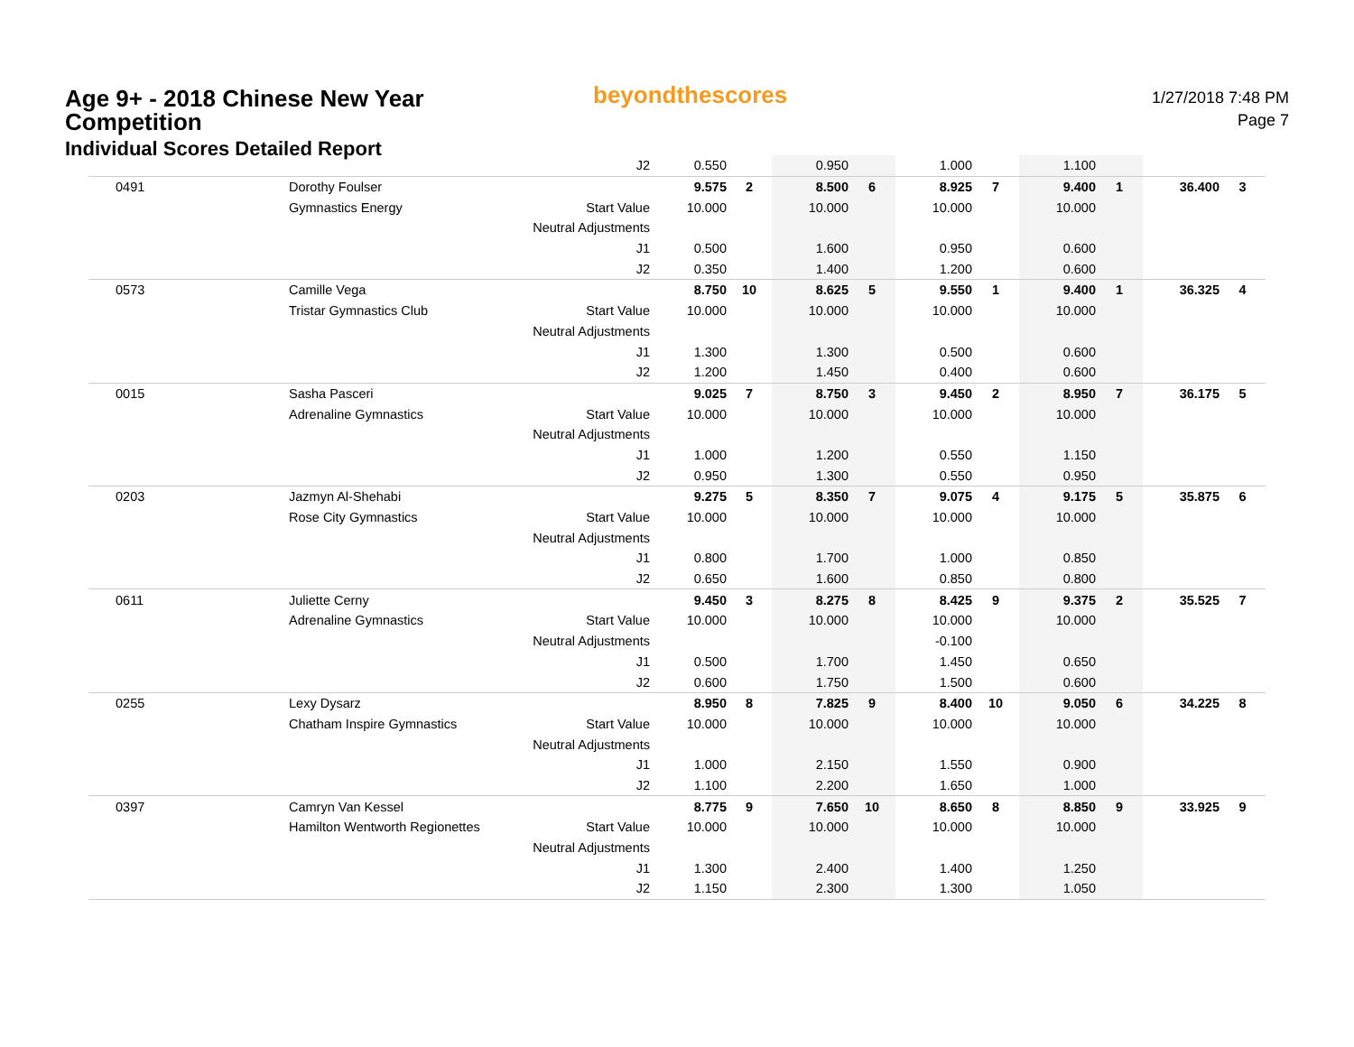Age 9+ - 2018 Chinese New Year Competition
Individual Scores Detailed Report
beyondthescores
1/27/2018 7:48 PM
Page 7
| | | J2 | 0.550 | | 0.950 | | 1.000 | | 1.100 | | | |
| 0491 | Dorothy Foulser | | 9.575 | 2 | 8.500 | 6 | 8.925 | 7 | 9.400 | 1 | 36.400 | 3 |
| | Gymnastics Energy | Start Value | 10.000 | | 10.000 | | 10.000 | | 10.000 | | | |
| | | Neutral Adjustments | | | | | | | | | | |
| | | J1 | 0.500 | | 1.600 | | 0.950 | | 0.600 | | | |
| | | J2 | 0.350 | | 1.400 | | 1.200 | | 0.600 | | | |
| 0573 | Camille Vega | | 8.750 | 10 | 8.625 | 5 | 9.550 | 1 | 9.400 | 1 | 36.325 | 4 |
| | Tristar Gymnastics Club | Start Value | 10.000 | | 10.000 | | 10.000 | | 10.000 | | | |
| | | Neutral Adjustments | | | | | | | | | | |
| | | J1 | 1.300 | | 1.300 | | 0.500 | | 0.600 | | | |
| | | J2 | 1.200 | | 1.450 | | 0.400 | | 0.600 | | | |
| 0015 | Sasha Pasceri | | 9.025 | 7 | 8.750 | 3 | 9.450 | 2 | 8.950 | 7 | 36.175 | 5 |
| | Adrenaline Gymnastics | Start Value | 10.000 | | 10.000 | | 10.000 | | 10.000 | | | |
| | | Neutral Adjustments | | | | | | | | | | |
| | | J1 | 1.000 | | 1.200 | | 0.550 | | 1.150 | | | |
| | | J2 | 0.950 | | 1.300 | | 0.550 | | 0.950 | | | |
| 0203 | Jazmyn Al-Shehabi | | 9.275 | 5 | 8.350 | 7 | 9.075 | 4 | 9.175 | 5 | 35.875 | 6 |
| | Rose City Gymnastics | Start Value | 10.000 | | 10.000 | | 10.000 | | 10.000 | | | |
| | | Neutral Adjustments | | | | | | | | | | |
| | | J1 | 0.800 | | 1.700 | | 1.000 | | 0.850 | | | |
| | | J2 | 0.650 | | 1.600 | | 0.850 | | 0.800 | | | |
| 0611 | Juliette Cerny | | 9.450 | 3 | 8.275 | 8 | 8.425 | 9 | 9.375 | 2 | 35.525 | 7 |
| | Adrenaline Gymnastics | Start Value | 10.000 | | 10.000 | | 10.000 | | 10.000 | | | |
| | | Neutral Adjustments | | | | | -0.100 | | | | | |
| | | J1 | 0.500 | | 1.700 | | 1.450 | | 0.650 | | | |
| | | J2 | 0.600 | | 1.750 | | 1.500 | | 0.600 | | | |
| 0255 | Lexy Dysarz | | 8.950 | 8 | 7.825 | 9 | 8.400 | 10 | 9.050 | 6 | 34.225 | 8 |
| | Chatham Inspire Gymnastics | Start Value | 10.000 | | 10.000 | | 10.000 | | 10.000 | | | |
| | | Neutral Adjustments | | | | | | | | | | |
| | | J1 | 1.000 | | 2.150 | | 1.550 | | 0.900 | | | |
| | | J2 | 1.100 | | 2.200 | | 1.650 | | 1.000 | | | |
| 0397 | Camryn Van Kessel | | 8.775 | 9 | 7.650 | 10 | 8.650 | 8 | 8.850 | 9 | 33.925 | 9 |
| | Hamilton Wentworth Regionettes | Start Value | 10.000 | | 10.000 | | 10.000 | | 10.000 | | | |
| | | Neutral Adjustments | | | | | | | | | | |
| | | J1 | 1.300 | | 2.400 | | 1.400 | | 1.250 | | | |
| | | J2 | 1.150 | | 2.300 | | 1.300 | | 1.050 | | | |